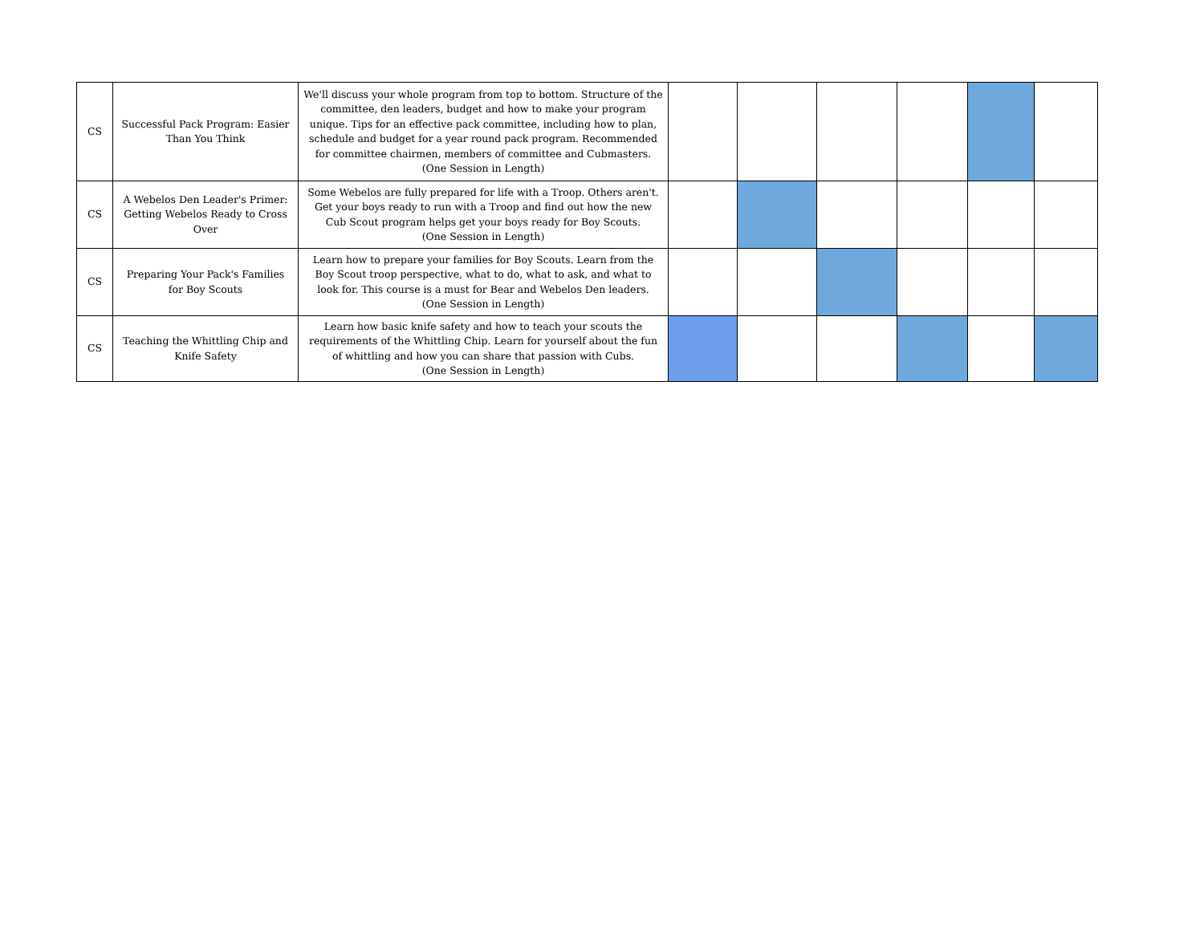| CS | Successful Pack Program: Easier Than You Think | We'll discuss your whole program from top to bottom. Structure of the committee, den leaders, budget and how to make your program unique. Tips for an effective pack committee, including how to plan, schedule and budget for a year round pack program. Recommended for committee chairmen, members of committee and Cubmasters. (One Session in Length) | | | | | | |
| CS | A Webelos Den Leader's Primer: Getting Webelos Ready to Cross Over | Some Webelos are fully prepared for life with a Troop. Others aren't. Get your boys ready to run with a Troop and find out how the new Cub Scout program helps get your boys ready for Boy Scouts. (One Session in Length) | | | | | | |
| CS | Preparing Your Pack's Families for Boy Scouts | Learn how to prepare your families for Boy Scouts. Learn from the Boy Scout troop perspective, what to do, what to ask, and what to look for. This course is a must for Bear and Webelos Den leaders. (One Session in Length) | | | | | | |
| CS | Teaching the Whittling Chip and Knife Safety | Learn how basic knife safety and how to teach your scouts the requirements of the Whittling Chip. Learn for yourself about the fun of whittling and how you can share that passion with Cubs. (One Session in Length) | | | | | | |